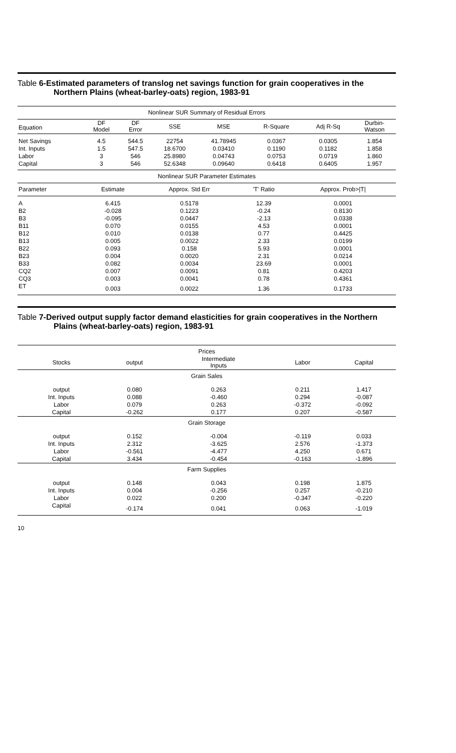Table 6-Estimated parameters of translog net savings function for grain cooperatives in the Northern Plains (wheat-barley-oats) region, 1983-91
| Nonlinear SUR Summary of Residual Errors | | | | | | | |
| Equation | DF Model | DF Error | SSE | MSE | R-Square | Adj R-Sq | Durbin- Watson |
| Net Savings | 4.5 | 544.5 | 22754 | 41.78945 | 0.0367 | 0.0305 | 1.854 |
| Int. Inputs | 1.5 | 547.5 | 18.6700 | 0.03410 | 0.1190 | 0.1182 | 1.858 |
| Labor | 3 | 546 | 25.8980 | 0.04743 | 0.0753 | 0.0719 | 1.860 |
| Capital | 3 | 546 | 52.6348 | 0.09640 | 0.6418 | 0.6405 | 1.957 |
| Nonlinear SUR Parameter Estimates | | | | |
| Parameter | Estimate | Approx. Std Err | 'T' Ratio | Approx. Prob>/T/ |
| A | 6.415 | 0.5178 | 12.39 | 0.0001 |
| B2 | -0.028 | 0.1223 | -0.24 | 0.8130 |
| B3 | -0.095 | 0.0447 | -2.13 | 0.0338 |
| B11 | 0.070 | 0.0155 | 4.53 | 0.0001 |
| B12 | 0.010 | 0.0138 | 0.77 | 0.4425 |
| B13 | 0.005 | 0.0022 | 2.33 | 0.0199 |
| B22 | 0.093 | 0.158 | 5.93 | 0.0001 |
| B23 | 0.004 | 0.0020 | 2.31 | 0.0214 |
| B33 | 0.082 | 0.0034 | 23.69 | 0.0001 |
| CQ2 | 0.007 | 0.0091 | 0.81 | 0.4203 |
| CQ3 | 0.003 | 0.0041 | 0.78 | 0.4361 |
| ET | 0.003 | 0.0022 | 1.36 | 0.1733 |
Table 7-Derived output supply factor demand elasticities for grain cooperatives in the Northern Plains (wheat-barley-oats) region, 1983-91
| Prices | | | | |
| Stocks | output | Intermediate Inputs | Labor | Capital |
| Grain Sales | | | | |
| output | 0.080 | 0.263 | 0.211 | 1.417 |
| Int. Inputs | 0.088 | -0.460 | 0.294 | -0.087 |
| Labor | 0.079 | 0.263 | -0.372 | -0.092 |
| Capital | -0.262 | 0.177 | 0.207 | -0.587 |
| Grain Storage | | | | |
| output | 0.152 | -0.004 | -0.119 | 0.033 |
| Int. Inputs | 2.312 | -3.625 | 2.576 | -1.373 |
| Labor | -0.561 | -4.477 | 4.250 | 0.671 |
| Capital | 3.434 | -0.454 | -0.163 | -1.896 |
| Farm Supplies | | | | |
| output | 0.148 | 0.043 | 0.198 | 1.875 |
| Int. Inputs | 0.004 | -0.256 | 0.257 | -0.210 |
| Labor | 0.022 | 0.200 | -0.347 | -0.220 |
| Capital | -0.174 | 0.041 | 0.063 | -1.019 |
10